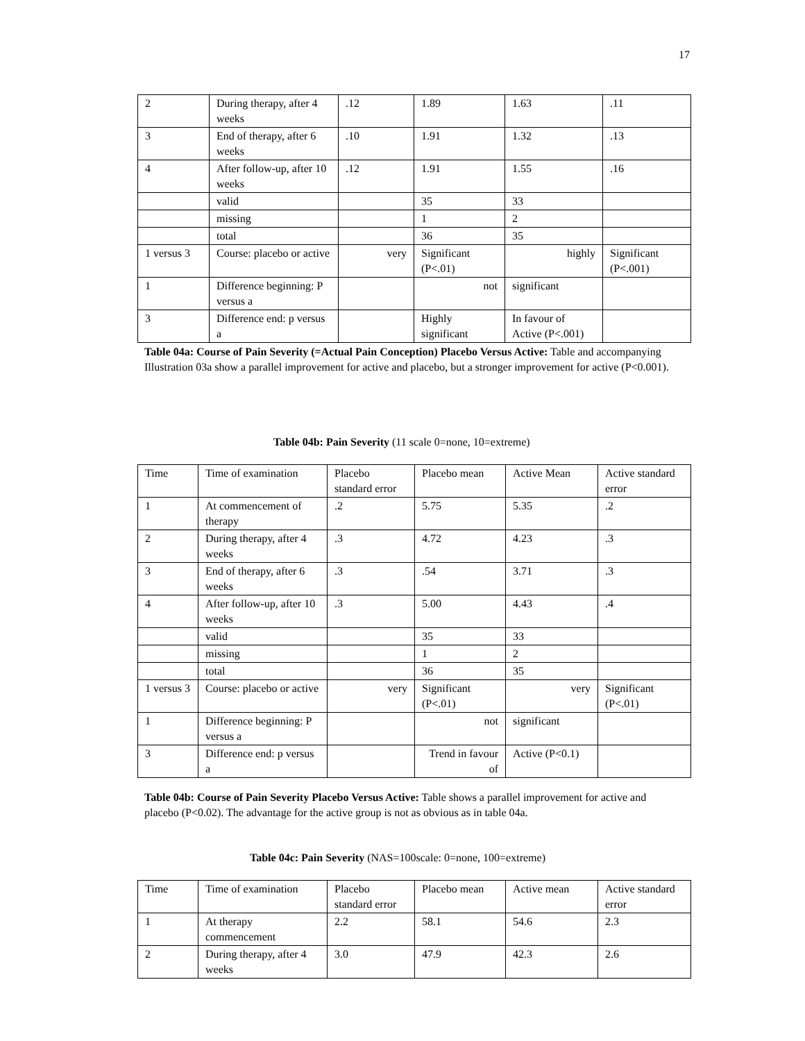17
| 2 | During therapy, after 4 weeks | .12 | 1.89 | 1.63 | .11 |
| 3 | End of therapy, after 6 weeks | .10 | 1.91 | 1.32 | .13 |
| 4 | After follow-up, after 10 weeks | .12 | 1.91 | 1.55 | .16 |
| | valid | | 35 | 33 | |
| | missing | | 1 | 2 | |
| | total | | 36 | 35 | |
| 1 versus 3 | Course: placebo or active | very | Significant (P<.01) | highly | Significant (P<.001) |
| 1 | Difference beginning: P versus a | | not | significant | |
| 3 | Difference end: p versus a | | Highly significant | In favour of Active (P<.001) | |
Table 04a: Course of Pain Severity (=Actual Pain Conception) Placebo Versus Active: Table and accompanying Illustration 03a show a parallel improvement for active and placebo, but a stronger improvement for active (P<0.001).
Table 04b: Pain Severity (11 scale 0=none, 10=extreme)
| Time | Time of examination | Placebo standard error | Placebo mean | Active Mean | Active standard error |
| 1 | At commencement of therapy | .2 | 5.75 | 5.35 | .2 |
| 2 | During therapy, after 4 weeks | .3 | 4.72 | 4.23 | .3 |
| 3 | End of therapy, after 6 weeks | .3 | .54 | 3.71 | .3 |
| 4 | After follow-up, after 10 weeks | .3 | 5.00 | 4.43 | .4 |
| | valid | | 35 | 33 | |
| | missing | | 1 | 2 | |
| | total | | 36 | 35 | |
| 1 versus 3 | Course: placebo or active | very | Significant (P<.01) | very | Significant (P<.01) |
| 1 | Difference beginning: P versus a | | not | significant | |
| 3 | Difference end: p versus a | | Trend in favour of | Active (P<0.1) | |
Table 04b: Course of Pain Severity Placebo Versus Active: Table shows a parallel improvement for active and placebo (P<0.02). The advantage for the active group is not as obvious as in table 04a.
Table 04c: Pain Severity (NAS=100scale: 0=none, 100=extreme)
| Time | Time of examination | Placebo standard error | Placebo mean | Active mean | Active standard error |
| 1 | At therapy commencement | 2.2 | 58.1 | 54.6 | 2.3 |
| 2 | During therapy, after 4 weeks | 3.0 | 47.9 | 42.3 | 2.6 |